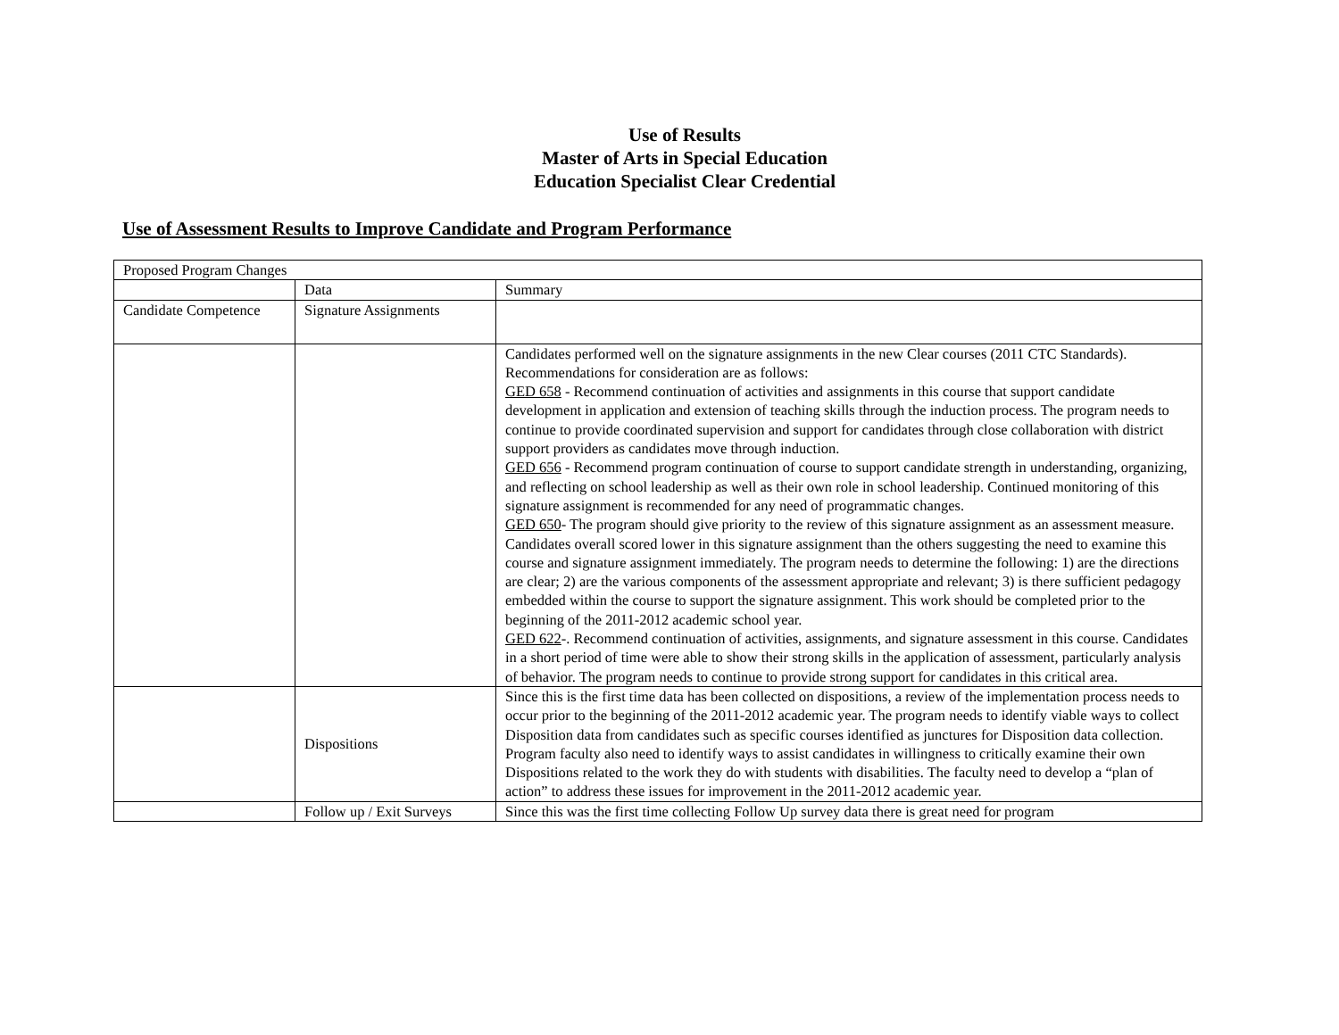Use of Results
Master of Arts in Special Education
Education Specialist Clear Credential
Use of Assessment Results to Improve Candidate and Program Performance
| Proposed Program Changes | | |
| | Data | Summary |
| Candidate Competence | Signature Assignments | |
| | | Candidates performed well on the signature assignments in the new Clear courses (2011 CTC Standards). Recommendations for consideration are as follows: GED 658 - Recommend continuation of activities and assignments in this course that support candidate development in application and extension of teaching skills through the induction process. The program needs to continue to provide coordinated supervision and support for candidates through close collaboration with district support providers as candidates move through induction. GED 656 - Recommend program continuation of course to support candidate strength in understanding, organizing, and reflecting on school leadership as well as their own role in school leadership. Continued monitoring of this signature assignment is recommended for any need of programmatic changes. GED 650 - The program should give priority to the review of this signature assignment as an assessment measure. Candidates overall scored lower in this signature assignment than the others suggesting the need to examine this course and signature assignment immediately. The program needs to determine the following: 1) are the directions are clear; 2) are the various components of the assessment appropriate and relevant; 3) is there sufficient pedagogy embedded within the course to support the signature assignment. This work should be completed prior to the beginning of the 2011-2012 academic school year. GED 622 -. Recommend continuation of activities, assignments, and signature assessment in this course. Candidates in a short period of time were able to show their strong skills in the application of assessment, particularly analysis of behavior. The program needs to continue to provide strong support for candidates in this critical area. |
| | Dispositions | Since this is the first time data has been collected on dispositions, a review of the implementation process needs to occur prior to the beginning of the 2011-2012 academic year. The program needs to identify viable ways to collect Disposition data from candidates such as specific courses identified as junctures for Disposition data collection. Program faculty also need to identify ways to assist candidates in willingness to critically examine their own Dispositions related to the work they do with students with disabilities. The faculty need to develop a “plan of action” to address these issues for improvement in the 2011-2012 academic year. |
| | Follow up / Exit Surveys | Since this was the first time collecting Follow Up survey data there is great need for program |